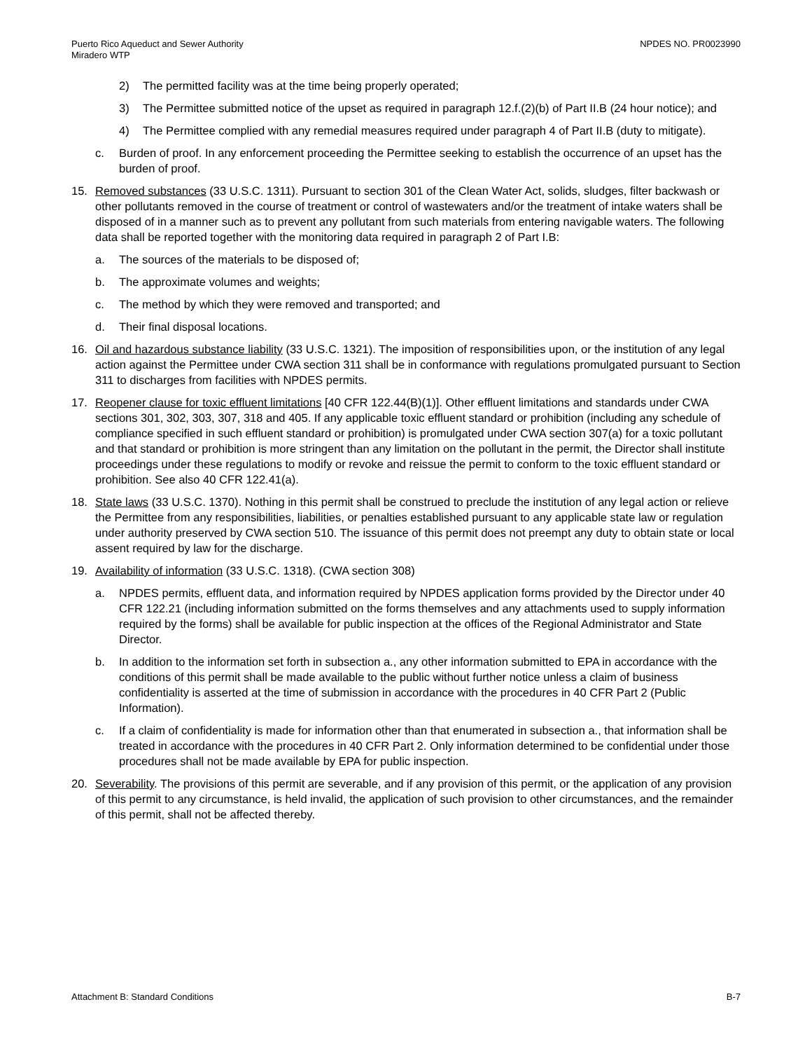Puerto Rico Aqueduct and Sewer Authority
Miradero WTP
NPDES NO. PR0023990
2) The permitted facility was at the time being properly operated;
3) The Permittee submitted notice of the upset as required in paragraph 12.f.(2)(b) of Part II.B (24 hour notice); and
4) The Permittee complied with any remedial measures required under paragraph 4 of Part II.B (duty to mitigate).
c. Burden of proof. In any enforcement proceeding the Permittee seeking to establish the occurrence of an upset has the burden of proof.
15. Removed substances (33 U.S.C. 1311). Pursuant to section 301 of the Clean Water Act, solids, sludges, filter backwash or other pollutants removed in the course of treatment or control of wastewaters and/or the treatment of intake waters shall be disposed of in a manner such as to prevent any pollutant from such materials from entering navigable waters. The following data shall be reported together with the monitoring data required in paragraph 2 of Part I.B:
a. The sources of the materials to be disposed of;
b. The approximate volumes and weights;
c. The method by which they were removed and transported; and
d. Their final disposal locations.
16. Oil and hazardous substance liability (33 U.S.C. 1321). The imposition of responsibilities upon, or the institution of any legal action against the Permittee under CWA section 311 shall be in conformance with regulations promulgated pursuant to Section 311 to discharges from facilities with NPDES permits.
17. Reopener clause for toxic effluent limitations [40 CFR 122.44(B)(1)]. Other effluent limitations and standards under CWA sections 301, 302, 303, 307, 318 and 405. If any applicable toxic effluent standard or prohibition (including any schedule of compliance specified in such effluent standard or prohibition) is promulgated under CWA section 307(a) for a toxic pollutant and that standard or prohibition is more stringent than any limitation on the pollutant in the permit, the Director shall institute proceedings under these regulations to modify or revoke and reissue the permit to conform to the toxic effluent standard or prohibition. See also 40 CFR 122.41(a).
18. State laws (33 U.S.C. 1370). Nothing in this permit shall be construed to preclude the institution of any legal action or relieve the Permittee from any responsibilities, liabilities, or penalties established pursuant to any applicable state law or regulation under authority preserved by CWA section 510. The issuance of this permit does not preempt any duty to obtain state or local assent required by law for the discharge.
19. Availability of information (33 U.S.C. 1318). (CWA section 308)
a. NPDES permits, effluent data, and information required by NPDES application forms provided by the Director under 40 CFR 122.21 (including information submitted on the forms themselves and any attachments used to supply information required by the forms) shall be available for public inspection at the offices of the Regional Administrator and State Director.
b. In addition to the information set forth in subsection a., any other information submitted to EPA in accordance with the conditions of this permit shall be made available to the public without further notice unless a claim of business confidentiality is asserted at the time of submission in accordance with the procedures in 40 CFR Part 2 (Public Information).
c. If a claim of confidentiality is made for information other than that enumerated in subsection a., that information shall be treated in accordance with the procedures in 40 CFR Part 2. Only information determined to be confidential under those procedures shall not be made available by EPA for public inspection.
20. Severability. The provisions of this permit are severable, and if any provision of this permit, or the application of any provision of this permit to any circumstance, is held invalid, the application of such provision to other circumstances, and the remainder of this permit, shall not be affected thereby.
Attachment B: Standard Conditions B-7